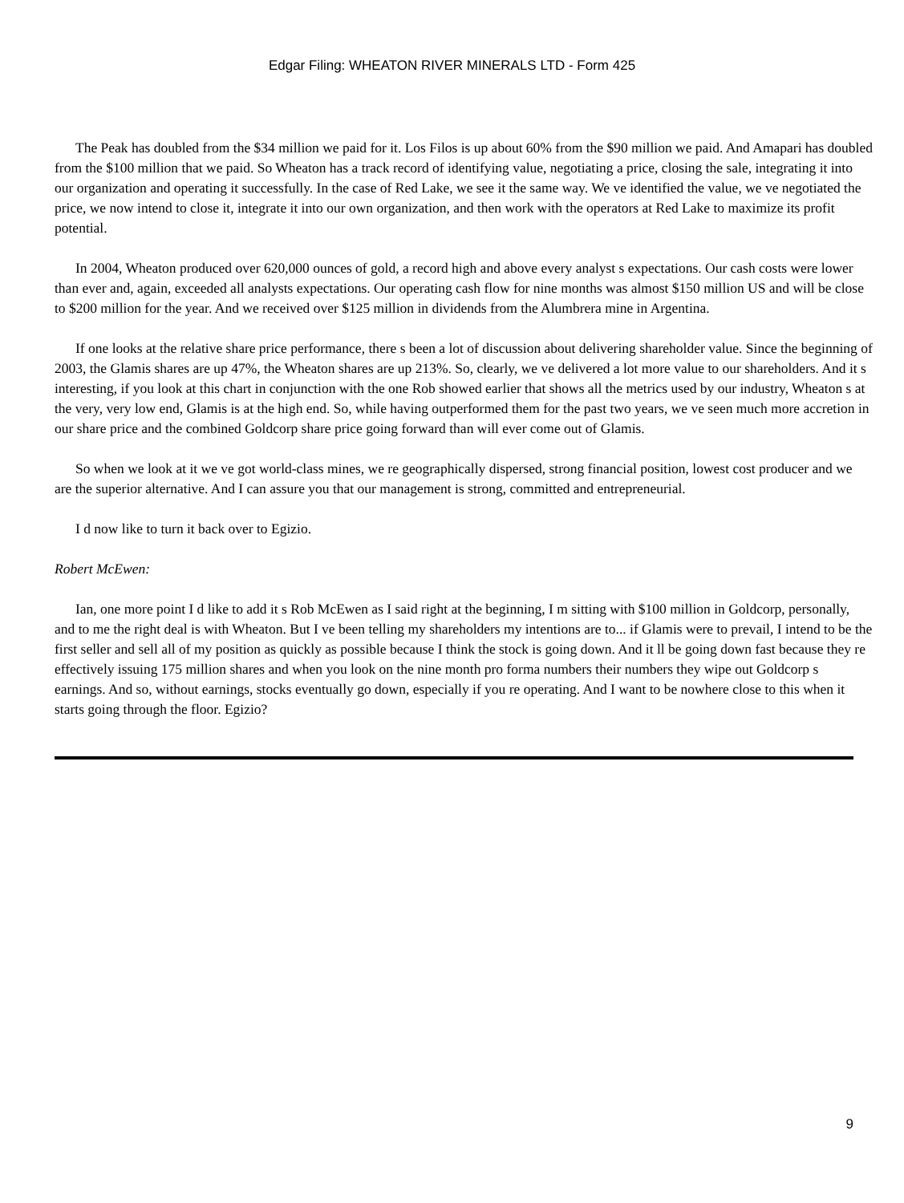Edgar Filing: WHEATON RIVER MINERALS LTD - Form 425
The Peak has doubled from the $34 million we paid for it. Los Filos is up about 60% from the $90 million we paid. And Amapari has doubled from the $100 million that we paid. So Wheaton has a track record of identifying value, negotiating a price, closing the sale, integrating it into our organization and operating it successfully. In the case of Red Lake, we see it the same way. We ve identified the value, we ve negotiated the price, we now intend to close it, integrate it into our own organization, and then work with the operators at Red Lake to maximize its profit potential.
In 2004, Wheaton produced over 620,000 ounces of gold, a record high and above every analyst s expectations. Our cash costs were lower than ever and, again, exceeded all analysts expectations. Our operating cash flow for nine months was almost $150 million US and will be close to $200 million for the year. And we received over $125 million in dividends from the Alumbrera mine in Argentina.
If one looks at the relative share price performance, there s been a lot of discussion about delivering shareholder value. Since the beginning of 2003, the Glamis shares are up 47%, the Wheaton shares are up 213%. So, clearly, we ve delivered a lot more value to our shareholders. And it s interesting, if you look at this chart in conjunction with the one Rob showed earlier that shows all the metrics used by our industry, Wheaton s at the very, very low end, Glamis is at the high end. So, while having outperformed them for the past two years, we ve seen much more accretion in our share price and the combined Goldcorp share price going forward than will ever come out of Glamis.
So when we look at it we ve got world-class mines, we re geographically dispersed, strong financial position, lowest cost producer and we are the superior alternative. And I can assure you that our management is strong, committed and entrepreneurial.
I d now like to turn it back over to Egizio.
Robert McEwen:
Ian, one more point I d like to add it s Rob McEwen as I said right at the beginning, I m sitting with $100 million in Goldcorp, personally, and to me the right deal is with Wheaton. But I ve been telling my shareholders my intentions are to... if Glamis were to prevail, I intend to be the first seller and sell all of my position as quickly as possible because I think the stock is going down. And it ll be going down fast because they re effectively issuing 175 million shares and when you look on the nine month pro forma numbers their numbers they wipe out Goldcorp s earnings. And so, without earnings, stocks eventually go down, especially if you re operating. And I want to be nowhere close to this when it starts going through the floor. Egizio?
9